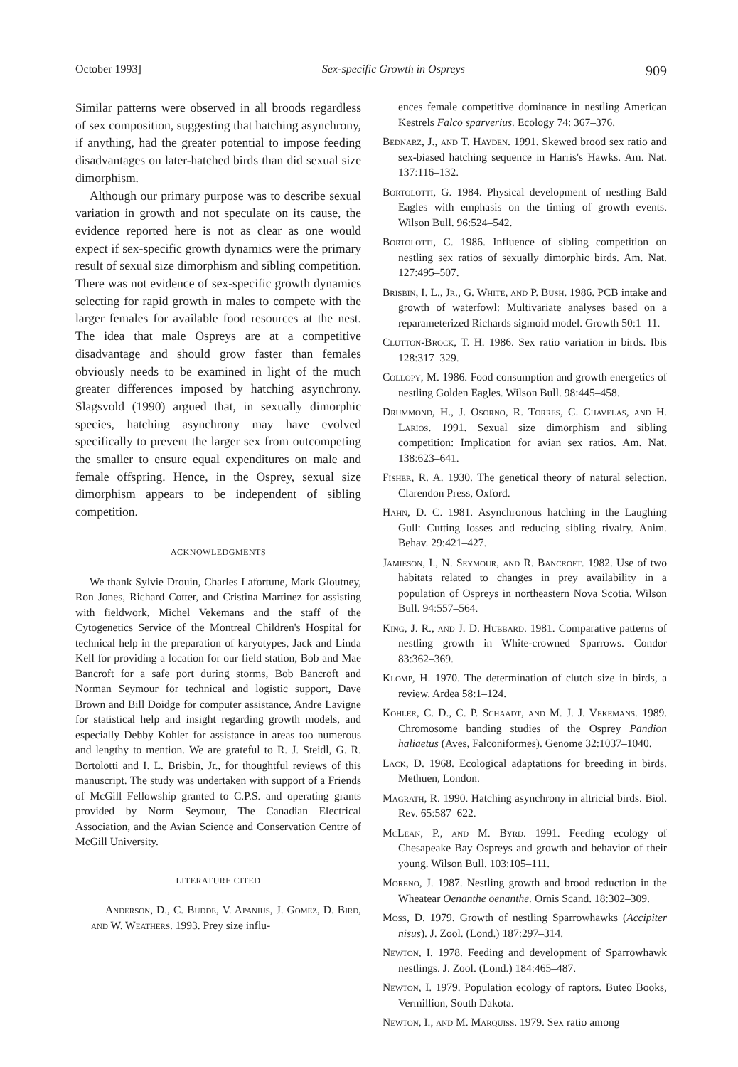October 1993] Sex-specific Growth in Ospreys 909
Similar patterns were observed in all broods regardless of sex composition, suggesting that hatching asynchrony, if anything, had the greater potential to impose feeding disadvantages on later-hatched birds than did sexual size dimorphism.
Although our primary purpose was to describe sexual variation in growth and not speculate on its cause, the evidence reported here is not as clear as one would expect if sex-specific growth dynamics were the primary result of sexual size dimorphism and sibling competition. There was not evidence of sex-specific growth dynamics selecting for rapid growth in males to compete with the larger females for available food resources at the nest. The idea that male Ospreys are at a competitive disadvantage and should grow faster than females obviously needs to be examined in light of the much greater differences imposed by hatching asynchrony. Slagsvold (1990) argued that, in sexually dimorphic species, hatching asynchrony may have evolved specifically to prevent the larger sex from outcompeting the smaller to ensure equal expenditures on male and female offspring. Hence, in the Osprey, sexual size dimorphism appears to be independent of sibling competition.
ACKNOWLEDGMENTS
We thank Sylvie Drouin, Charles Lafortune, Mark Gloutney, Ron Jones, Richard Cotter, and Cristina Martinez for assisting with fieldwork, Michel Vekemans and the staff of the Cytogenetics Service of the Montreal Children's Hospital for technical help in the preparation of karyotypes, Jack and Linda Kell for providing a location for our field station, Bob and Mae Bancroft for a safe port during storms, Bob Bancroft and Norman Seymour for technical and logistic support, Dave Brown and Bill Doidge for computer assistance, Andre Lavigne for statistical help and insight regarding growth models, and especially Debby Kohler for assistance in areas too numerous and lengthy to mention. We are grateful to R. J. Steidl, G. R. Bortolotti and I. L. Brisbin, Jr., for thoughtful reviews of this manuscript. The study was undertaken with support of a Friends of McGill Fellowship granted to C.P.S. and operating grants provided by Norm Seymour, The Canadian Electrical Association, and the Avian Science and Conservation Centre of McGill University.
LITERATURE CITED
Anderson, D., C. Budde, V. Apanius, J. Gomez, D. Bird, and W. Weathers. 1993. Prey size influ-
ences female competitive dominance in nestling American Kestrels Falco sparverius. Ecology 74: 367–376.
Bednarz, J., and T. Hayden. 1991. Skewed brood sex ratio and sex-biased hatching sequence in Harris's Hawks. Am. Nat. 137:116–132.
Bortolotti, G. 1984. Physical development of nestling Bald Eagles with emphasis on the timing of growth events. Wilson Bull. 96:524–542.
Bortolotti, C. 1986. Influence of sibling competition on nestling sex ratios of sexually dimorphic birds. Am. Nat. 127:495–507.
Brisbin, I. L., Jr., G. White, and P. Bush. 1986. PCB intake and growth of waterfowl: Multivariate analyses based on a reparameterized Richards sigmoid model. Growth 50:1–11.
Clutton-Brock, T. H. 1986. Sex ratio variation in birds. Ibis 128:317–329.
Collopy, M. 1986. Food consumption and growth energetics of nestling Golden Eagles. Wilson Bull. 98:445–458.
Drummond, H., J. Osorno, R. Torres, C. Chavelas, and H. Larios. 1991. Sexual size dimorphism and sibling competition: Implication for avian sex ratios. Am. Nat. 138:623–641.
Fisher, R. A. 1930. The genetical theory of natural selection. Clarendon Press, Oxford.
Hahn, D. C. 1981. Asynchronous hatching in the Laughing Gull: Cutting losses and reducing sibling rivalry. Anim. Behav. 29:421–427.
Jamieson, I., N. Seymour, and R. Bancroft. 1982. Use of two habitats related to changes in prey availability in a population of Ospreys in northeastern Nova Scotia. Wilson Bull. 94:557–564.
King, J. R., and J. D. Hubbard. 1981. Comparative patterns of nestling growth in White-crowned Sparrows. Condor 83:362–369.
Klomp, H. 1970. The determination of clutch size in birds, a review. Ardea 58:1–124.
Kohler, C. D., C. P. Schaadt, and M. J. J. Vekemans. 1989. Chromosome banding studies of the Osprey Pandion haliaetus (Aves, Falconiformes). Genome 32:1037–1040.
Lack, D. 1968. Ecological adaptations for breeding in birds. Methuen, London.
Magrath, R. 1990. Hatching asynchrony in altricial birds. Biol. Rev. 65:587–622.
McLean, P., and M. Byrd. 1991. Feeding ecology of Chesapeake Bay Ospreys and growth and behavior of their young. Wilson Bull. 103:105–111.
Moreno, J. 1987. Nestling growth and brood reduction in the Wheatear Oenanthe oenanthe. Ornis Scand. 18:302–309.
Moss, D. 1979. Growth of nestling Sparrowhawks (Accipiter nisus). J. Zool. (Lond.) 187:297–314.
Newton, I. 1978. Feeding and development of Sparrowhawk nestlings. J. Zool. (Lond.) 184:465–487.
Newton, I. 1979. Population ecology of raptors. Buteo Books, Vermillion, South Dakota.
Newton, I., and M. Marquiss. 1979. Sex ratio among